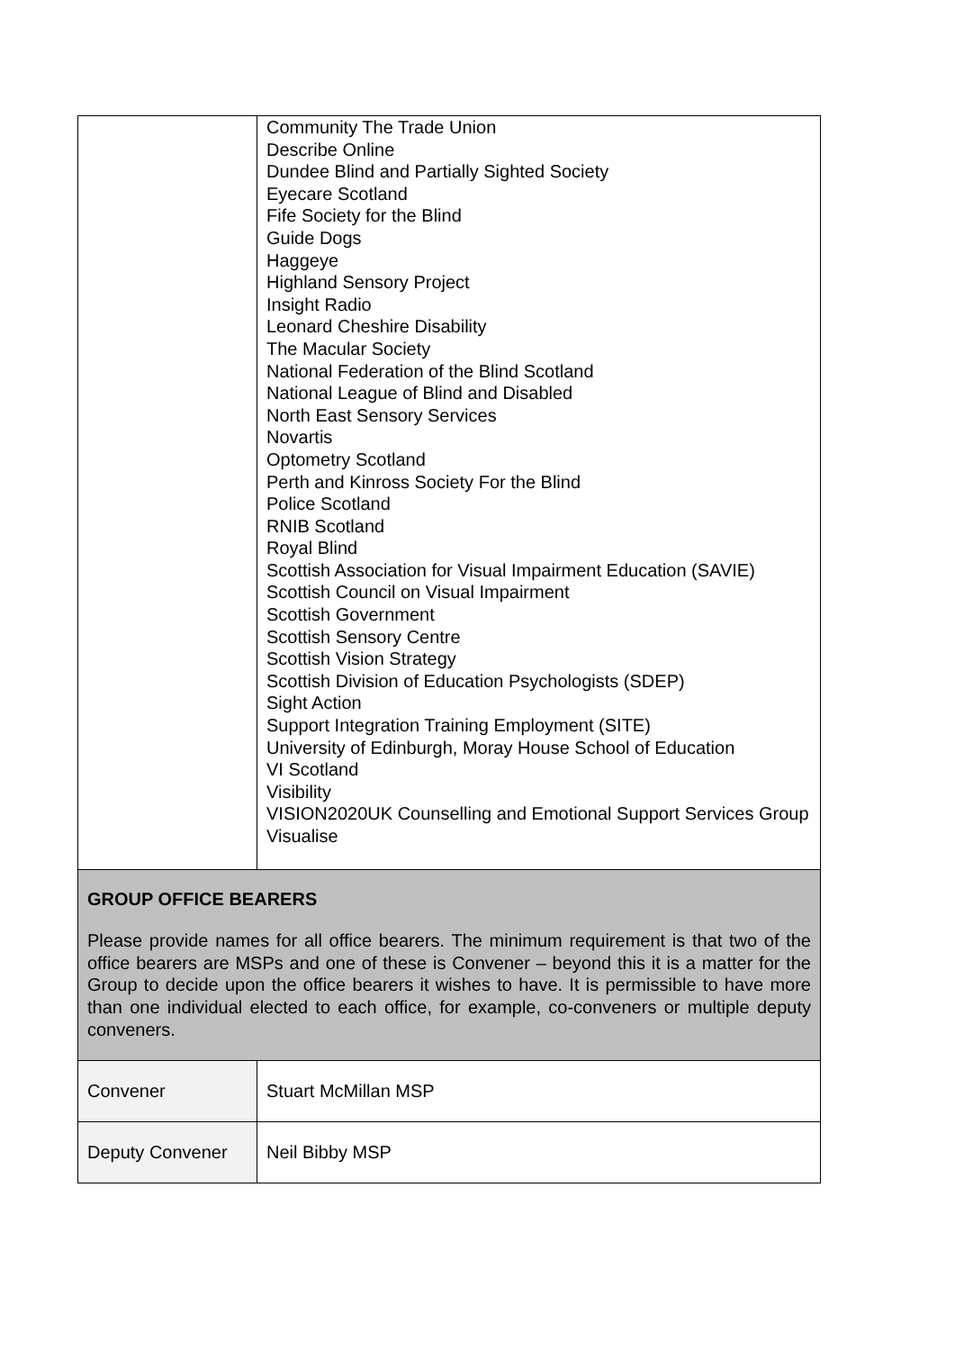| | Community The Trade Union Describe Online Dundee Blind and Partially Sighted Society Eyecare Scotland Fife Society for the Blind Guide Dogs Haggeye Highland Sensory Project Insight Radio Leonard Cheshire Disability The Macular Society National Federation of the Blind Scotland National League of Blind and Disabled North East Sensory Services Novartis Optometry Scotland Perth and Kinross Society For the Blind Police Scotland RNIB Scotland Royal Blind Scottish Association for Visual Impairment Education (SAVIE) Scottish Council on Visual Impairment Scottish Government Scottish Sensory Centre Scottish Vision Strategy Scottish Division of Education Psychologists (SDEP) Sight Action Support Integration Training Employment (SITE) University of Edinburgh, Moray House School of Education VI Scotland Visibility VISION2020UK Counselling and Emotional Support Services Group Visualise |
| GROUP OFFICE BEARERS Please provide names for all office bearers. The minimum requirement is that two of the office bearers are MSPs and one of these is Convener – beyond this it is a matter for the Group to decide upon the office bearers it wishes to have. It is permissible to have more than one individual elected to each office, for example, co-conveners or multiple deputy conveners. | |
| Convener | Stuart McMillan MSP |
| Deputy Convener | Neil Bibby MSP |